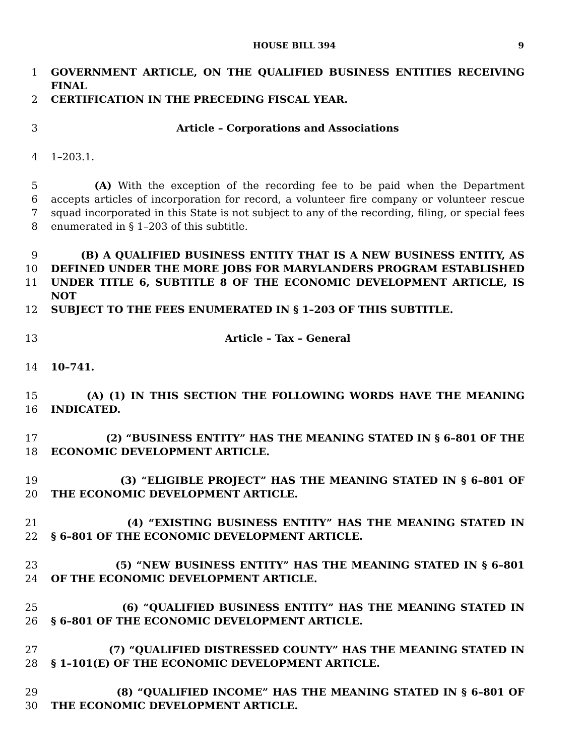HOUSE BILL 394 9
1 GOVERNMENT ARTICLE, ON THE QUALIFIED BUSINESS ENTITIES RECEIVING FINAL
2 CERTIFICATION IN THE PRECEDING FISCAL YEAR.
3 Article – Corporations and Associations
4 1–203.1.
5 (A) With the exception of the recording fee to be paid when the Department
6 accepts articles of incorporation for record, a volunteer fire company or volunteer rescue
7 squad incorporated in this State is not subject to any of the recording, filing, or special fees
8 enumerated in § 1–203 of this subtitle.
9 (B) A QUALIFIED BUSINESS ENTITY THAT IS A NEW BUSINESS ENTITY, AS
10 DEFINED UNDER THE MORE JOBS FOR MARYLANDERS PROGRAM ESTABLISHED
11 UNDER TITLE 6, SUBTITLE 8 OF THE ECONOMIC DEVELOPMENT ARTICLE, IS NOT
12 SUBJECT TO THE FEES ENUMERATED IN § 1–203 OF THIS SUBTITLE.
13 Article – Tax – General
14 10–741.
15 (A) (1) IN THIS SECTION THE FOLLOWING WORDS HAVE THE MEANING
16 INDICATED.
17 (2) “BUSINESS ENTITY” HAS THE MEANING STATED IN § 6–801 OF THE
18 ECONOMIC DEVELOPMENT ARTICLE.
19 (3) “ELIGIBLE PROJECT” HAS THE MEANING STATED IN § 6–801 OF
20 THE ECONOMIC DEVELOPMENT ARTICLE.
21 (4) “EXISTING BUSINESS ENTITY” HAS THE MEANING STATED IN
22 § 6–801 OF THE ECONOMIC DEVELOPMENT ARTICLE.
23 (5) “NEW BUSINESS ENTITY” HAS THE MEANING STATED IN § 6–801
24 OF THE ECONOMIC DEVELOPMENT ARTICLE.
25 (6) “QUALIFIED BUSINESS ENTITY” HAS THE MEANING STATED IN
26 § 6–801 OF THE ECONOMIC DEVELOPMENT ARTICLE.
27 (7) “QUALIFIED DISTRESSED COUNTY” HAS THE MEANING STATED IN
28 § 1–101(E) OF THE ECONOMIC DEVELOPMENT ARTICLE.
29 (8) “QUALIFIED INCOME” HAS THE MEANING STATED IN § 6–801 OF
30 THE ECONOMIC DEVELOPMENT ARTICLE.